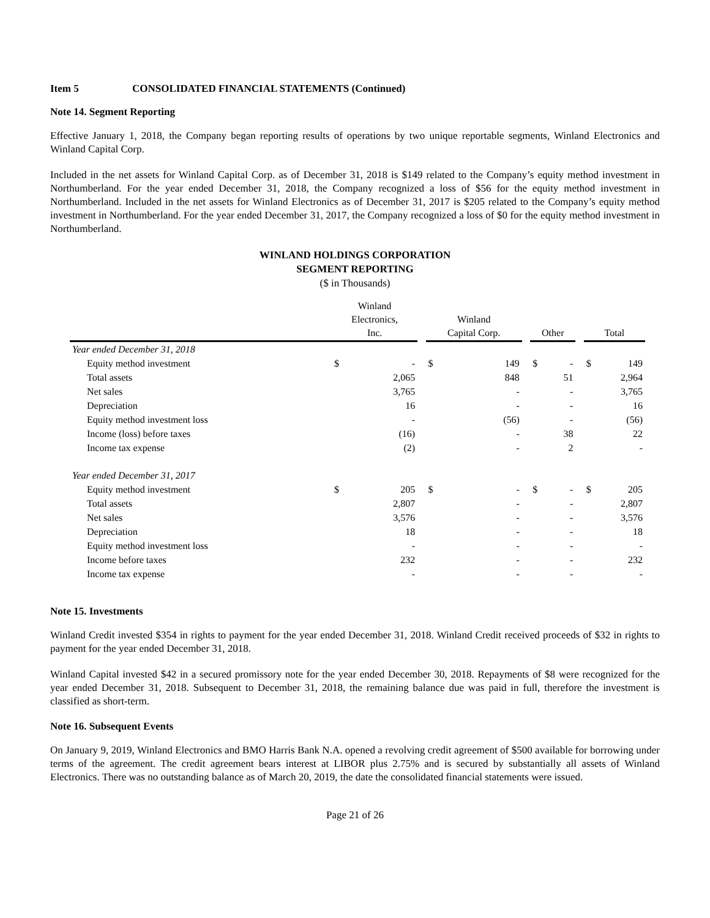Item 5 CONSOLIDATED FINANCIAL STATEMENTS (Continued)
Note 14. Segment Reporting
Effective January 1, 2018, the Company began reporting results of operations by two unique reportable segments, Winland Electronics and Winland Capital Corp.
Included in the net assets for Winland Capital Corp. as of December 31, 2018 is $149 related to the Company’s equity method investment in Northumberland. For the year ended December 31, 2018, the Company recognized a loss of $56 for the equity method investment in Northumberland. Included in the net assets for Winland Electronics as of December 31, 2017 is $205 related to the Company’s equity method investment in Northumberland. For the year ended December 31, 2017, the Company recognized a loss of $0 for the equity method investment in Northumberland.
WINLAND HOLDINGS CORPORATION
SEGMENT REPORTING
($ in Thousands)
| | Winland Electronics, Inc. | | | Winland Capital Corp. | | | Other | | | Total | |
| Year ended December 31, 2018 | | | | | | | | | | | |
| Equity method investment | $ | - | | $ | 149 | | $ | - | | $ | 149 |
| Total assets | | 2,065 | | | 848 | | | 51 | | | 2,964 |
| Net sales | | 3,765 | | | - | | | - | | | 3,765 |
| Depreciation | | 16 | | | - | | | - | | | 16 |
| Equity method investment loss | | - | | | (56) | | | - | | | (56) |
| Income (loss) before taxes | | (16) | | | - | | | 38 | | | 22 |
| Income tax expense | | (2) | | | - | | | 2 | | | - |
| Year ended December 31, 2017 | | | | | | | | | | | |
| Equity method investment | $ | 205 | | $ | - | | $ | - | | $ | 205 |
| Total assets | | 2,807 | | | - | | | - | | | 2,807 |
| Net sales | | 3,576 | | | - | | | - | | | 3,576 |
| Depreciation | | 18 | | | - | | | - | | | 18 |
| Equity method investment loss | | - | | | - | | | - | | | - |
| Income before taxes | | 232 | | | - | | | - | | | 232 |
| Income tax expense | | - | | | - | | | - | | | - |
Note 15. Investments
Winland Credit invested $354 in rights to payment for the year ended December 31, 2018. Winland Credit received proceeds of $32 in rights to payment for the year ended December 31, 2018.
Winland Capital invested $42 in a secured promissory note for the year ended December 30, 2018. Repayments of $8 were recognized for the year ended December 31, 2018. Subsequent to December 31, 2018, the remaining balance due was paid in full, therefore the investment is classified as short-term.
Note 16. Subsequent Events
On January 9, 2019, Winland Electronics and BMO Harris Bank N.A. opened a revolving credit agreement of $500 available for borrowing under terms of the agreement. The credit agreement bears interest at LIBOR plus 2.75% and is secured by substantially all assets of Winland Electronics. There was no outstanding balance as of March 20, 2019, the date the consolidated financial statements were issued.
Page 21 of 26